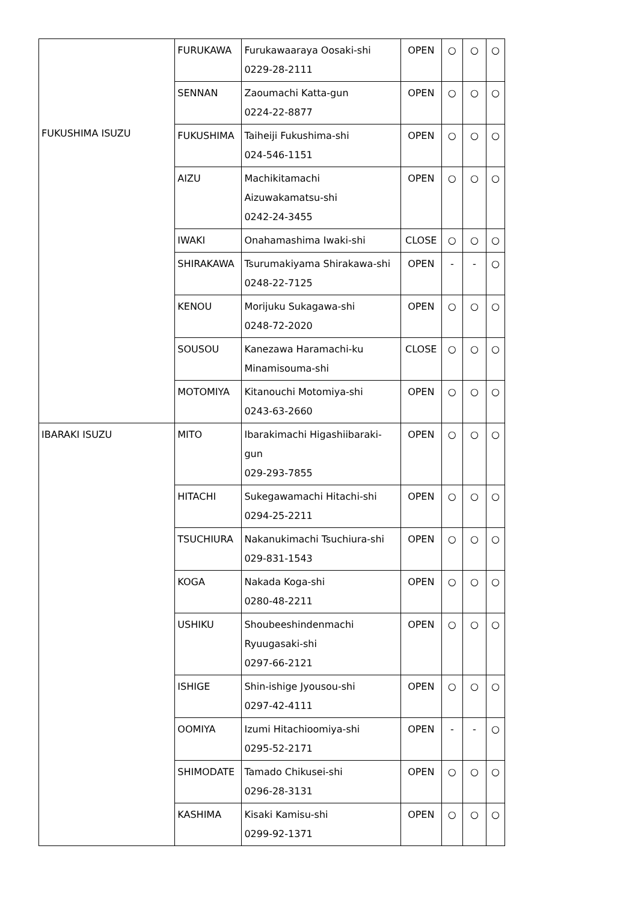| FUKUSHIMA ISUZU | FURUKAWA | Furukawaaraya Oosaki-shi 0229-28-2111 | OPEN | ○ | ○ | ○ |
| | SENNAN | Zaoumachi Katta-gun 0224-22-8877 | OPEN | ○ | ○ | ○ |
| | FUKUSHIMA | Taiheiji Fukushima-shi 024-546-1151 | OPEN | ○ | ○ | ○ |
| | AIZU | Machikitamachi Aizuwakamatsu-shi 0242-24-3455 | OPEN | ○ | ○ | ○ |
| | IWAKI | Onahamashima Iwaki-shi | CLOSE | ○ | ○ | ○ |
| | SHIRAKAWA | Tsurumakiyama Shirakawa-shi 0248-22-7125 | OPEN | - | - | ○ |
| | KENOU | Morijuku Sukagawa-shi 0248-72-2020 | OPEN | ○ | ○ | ○ |
| | SOUSOU | Kanezawa Haramachi-ku Minamisouma-shi | CLOSE | ○ | ○ | ○ |
| | MOTOMIYA | Kitanouchi Motomiya-shi 0243-63-2660 | OPEN | ○ | ○ | ○ |
| IBARAKI ISUZU | MITO | Ibarakimachi Higashiibaraki-gun 029-293-7855 | OPEN | ○ | ○ | ○ |
| | HITACHI | Sukegawamachi Hitachi-shi 0294-25-2211 | OPEN | ○ | ○ | ○ |
| | TSUCHIURA | Nakanukimachi Tsuchiura-shi 029-831-1543 | OPEN | ○ | ○ | ○ |
| | KOGA | Nakada Koga-shi 0280-48-2211 | OPEN | ○ | ○ | ○ |
| | USHIKU | Shoubeeshindenmachi Ryuugasaki-shi 0297-66-2121 | OPEN | ○ | ○ | ○ |
| | ISHIGE | Shin-ishige Jyousou-shi 0297-42-4111 | OPEN | ○ | ○ | ○ |
| | OOMIYA | Izumi Hitachioomiya-shi 0295-52-2171 | OPEN | - | - | ○ |
| | SHIMODATE | Tamado Chikusei-shi 0296-28-3131 | OPEN | ○ | ○ | ○ |
| | KASHIMA | Kisaki Kamisu-shi 0299-92-1371 | OPEN | ○ | ○ | ○ |